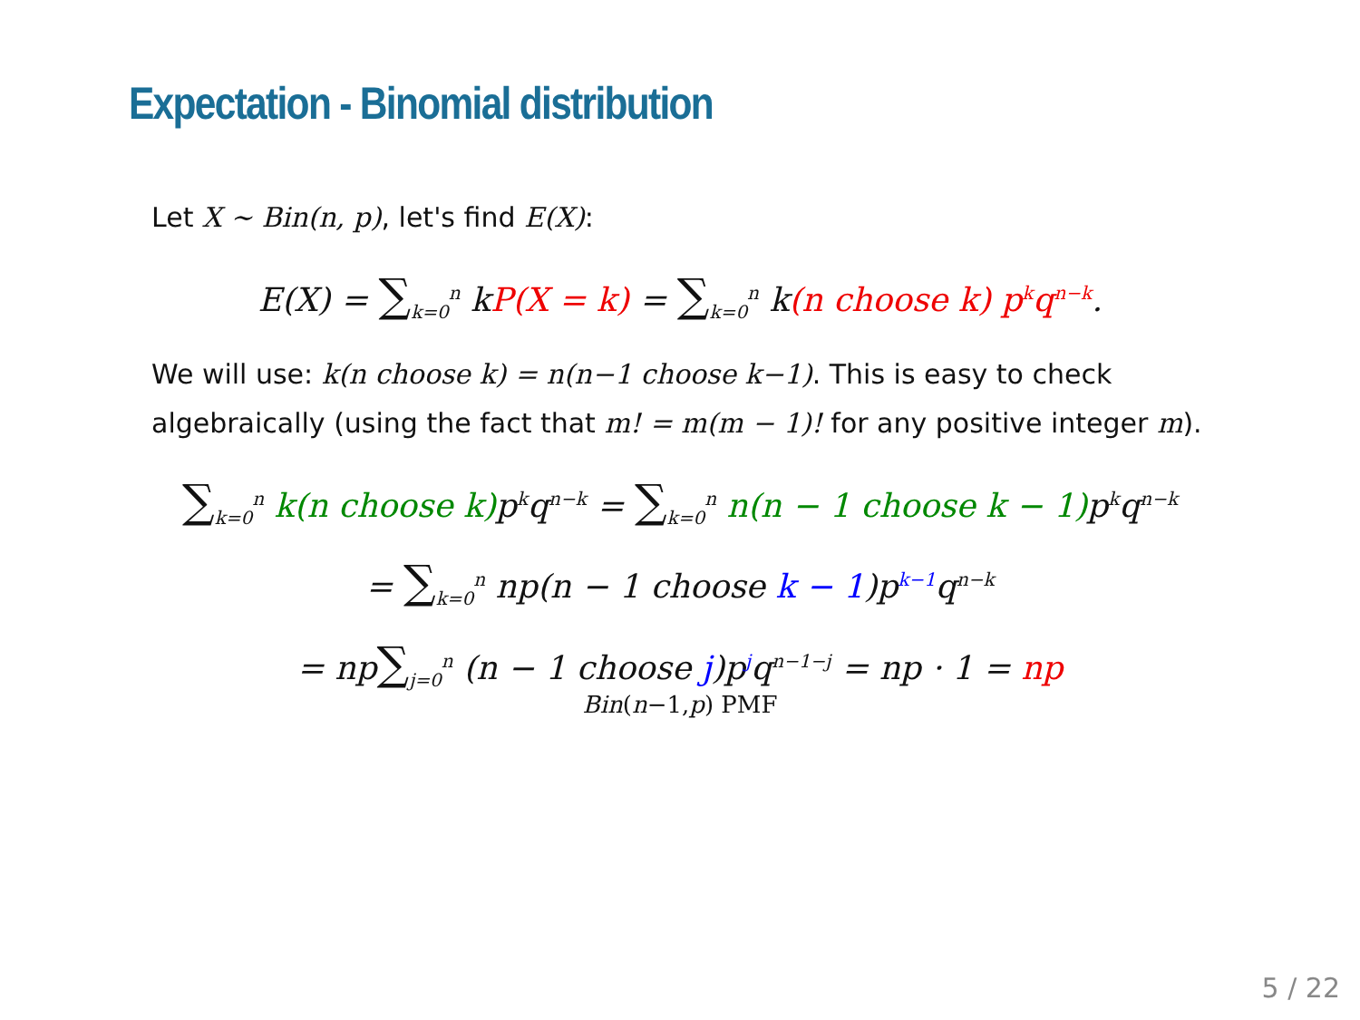Expectation - Binomial distribution
Let X ∼ Bin(n, p), let's find E(X):
E(X) = ∑<sub>k=0</sub><sup>n</sup> kP(X = k) = ∑<sub>k=0</sub><sup>n</sup> k(n choose k) p<sup>k</sup>q<sup>n−k</sup>.
We will use: k(n choose k) = n(n−1 choose k−1). This is easy to check algebraically (using the fact that m! = m(m − 1)! for any positive integer m).
∑<sub>k=0</sub><sup>n</sup> k(n choose k) p<sup>k</sup>q<sup>n−k</sup> = ∑<sub>k=0</sub><sup>n</sup> n(n − 1 choose k − 1) p<sup>k</sup>q<sup>n−k</sup>
= ∑<sub>k=0</sub><sup>n</sup> np(n − 1 choose k − 1)p<sup>k−1</sup>q<sup>n−k</sup>
= np∑<sub>j=0</sub><sup>n</sup> (n − 1 choose j)p<sup>j</sup>q<sup>n−1−j</sup> = np · 1 = np
Bin(n−1,p) PMF
5 / 22